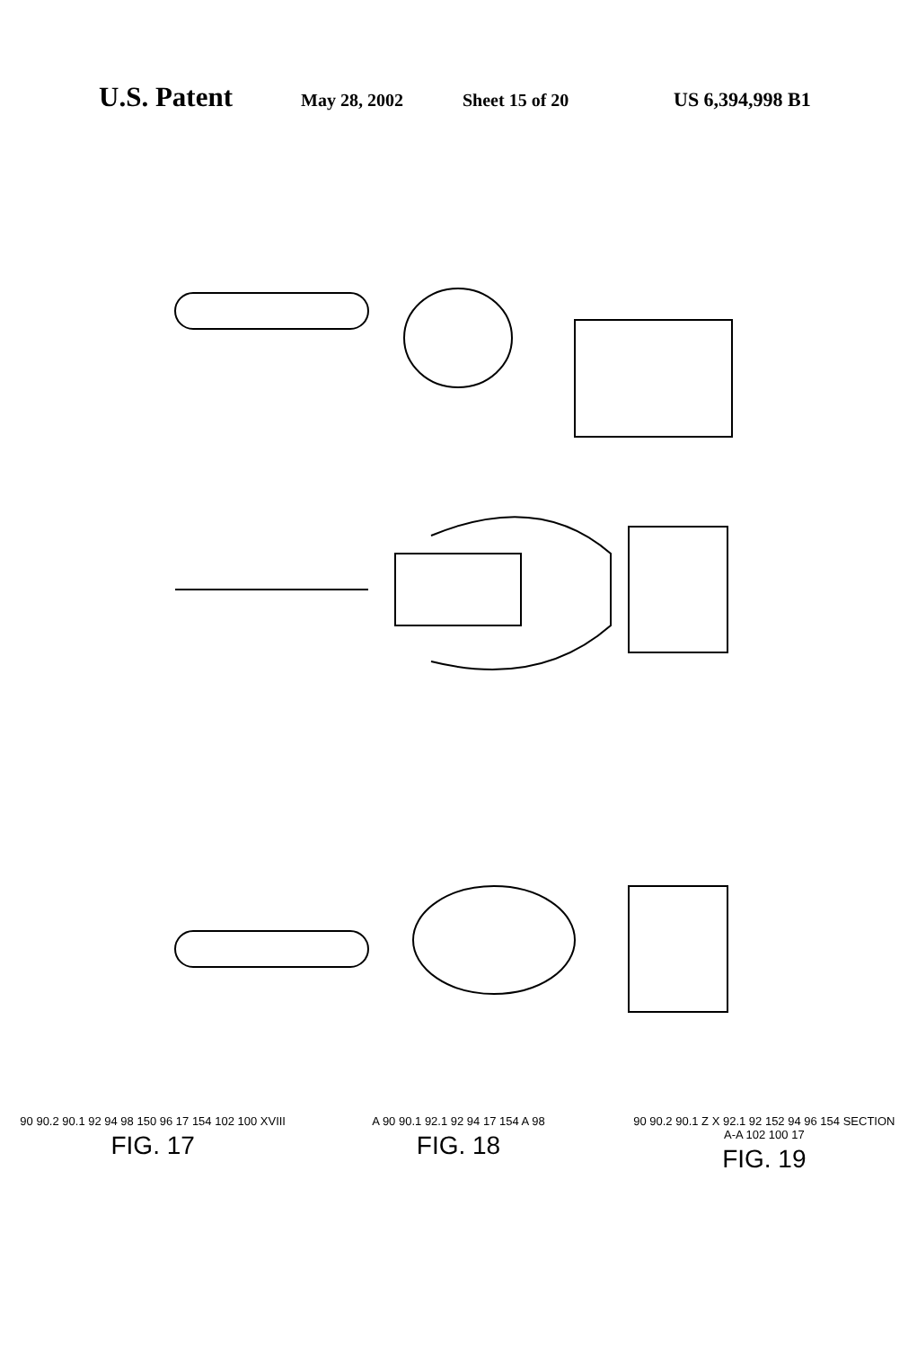U.S. Patent May 28, 2002 Sheet 15 of 20 US 6,394,998 B1
90 90.2 90.1 92 94 98 150 96 17 154 102 100 XVIII
FIG. 17
A 90 90.1 92.1 92 94 17 154 A 98
FIG. 18
90 90.2 90.1 Z X 92.1 92 152 94 96 154 SECTION A-A 102 100 17
FIG. 19